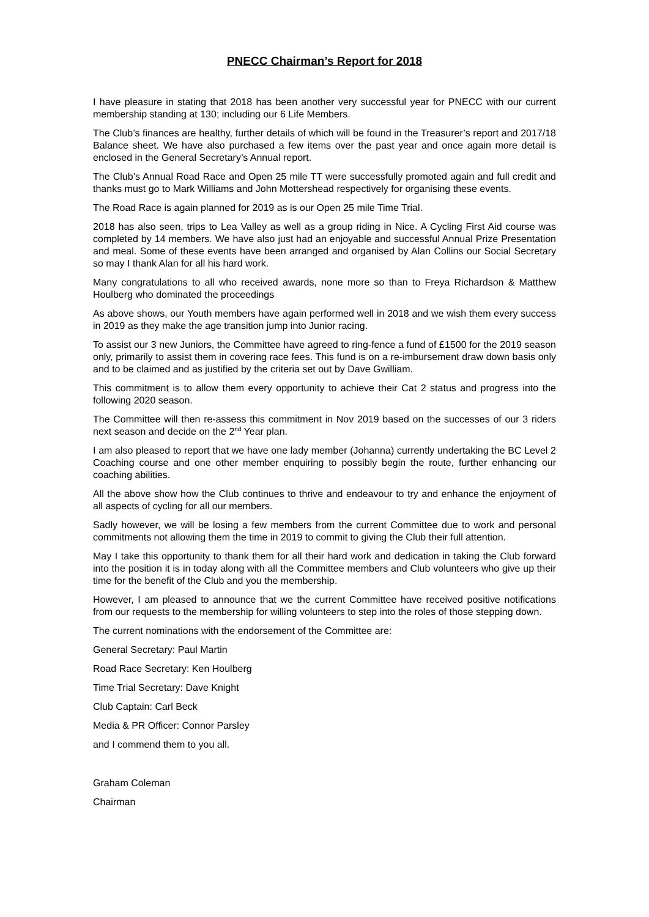PNECC Chairman’s Report for 2018
I have pleasure in stating that 2018 has been another very successful year for PNECC with our current membership standing at 130; including our 6 Life Members.
The Club’s finances are healthy, further details of which will be found in the Treasurer’s report and 2017/18 Balance sheet. We have also purchased a few items over the past year and once again more detail is enclosed in the General Secretary’s Annual report.
The Club’s Annual Road Race and Open 25 mile TT were successfully promoted again and full credit and thanks must go to Mark Williams and John Mottershead respectively for organising these events.
The Road Race is again planned for 2019 as is our Open 25 mile Time Trial.
2018 has also seen, trips to Lea Valley as well as a group riding in Nice. A Cycling First Aid course was completed by 14 members. We have also just had an enjoyable and successful Annual Prize Presentation and meal. Some of these events have been arranged and organised by Alan Collins our Social Secretary so may I thank Alan for all his hard work.
Many congratulations to all who received awards, none more so than to Freya Richardson & Matthew Houlberg who dominated the proceedings
As above shows, our Youth members have again performed well in 2018 and we wish them every success in 2019 as they make the age transition jump into Junior racing.
To assist our 3 new Juniors, the Committee have agreed to ring-fence a fund of £1500 for the 2019 season only, primarily to assist them in covering race fees. This fund is on a re-imbursement draw down basis only and to be claimed and as justified by the criteria set out by Dave Gwilliam.
This commitment is to allow them every opportunity to achieve their Cat 2 status and progress into the following 2020 season.
The Committee will then re-assess this commitment in Nov 2019 based on the successes of our 3 riders next season and decide on the 2<sup>nd</sup> Year plan.
I am also pleased to report that we have one lady member (Johanna) currently undertaking the BC Level 2 Coaching course and one other member enquiring to possibly begin the route, further enhancing our coaching abilities.
All the above show how the Club continues to thrive and endeavour to try and enhance the enjoyment of all aspects of cycling for all our members.
Sadly however, we will be losing a few members from the current Committee due to work and personal commitments not allowing them the time in 2019 to commit to giving the Club their full attention.
May I take this opportunity to thank them for all their hard work and dedication in taking the Club forward into the position it is in today along with all the Committee members and Club volunteers who give up their time for the benefit of the Club and you the membership.
However, I am pleased to announce that we the current Committee have received positive notifications from our requests to the membership for willing volunteers to step into the roles of those stepping down.
The current nominations with the endorsement of the Committee are:
General Secretary: Paul Martin
Road Race Secretary: Ken Houlberg
Time Trial Secretary: Dave Knight
Club Captain: Carl Beck
Media & PR Officer: Connor Parsley
and I commend them to you all.
Graham Coleman
Chairman